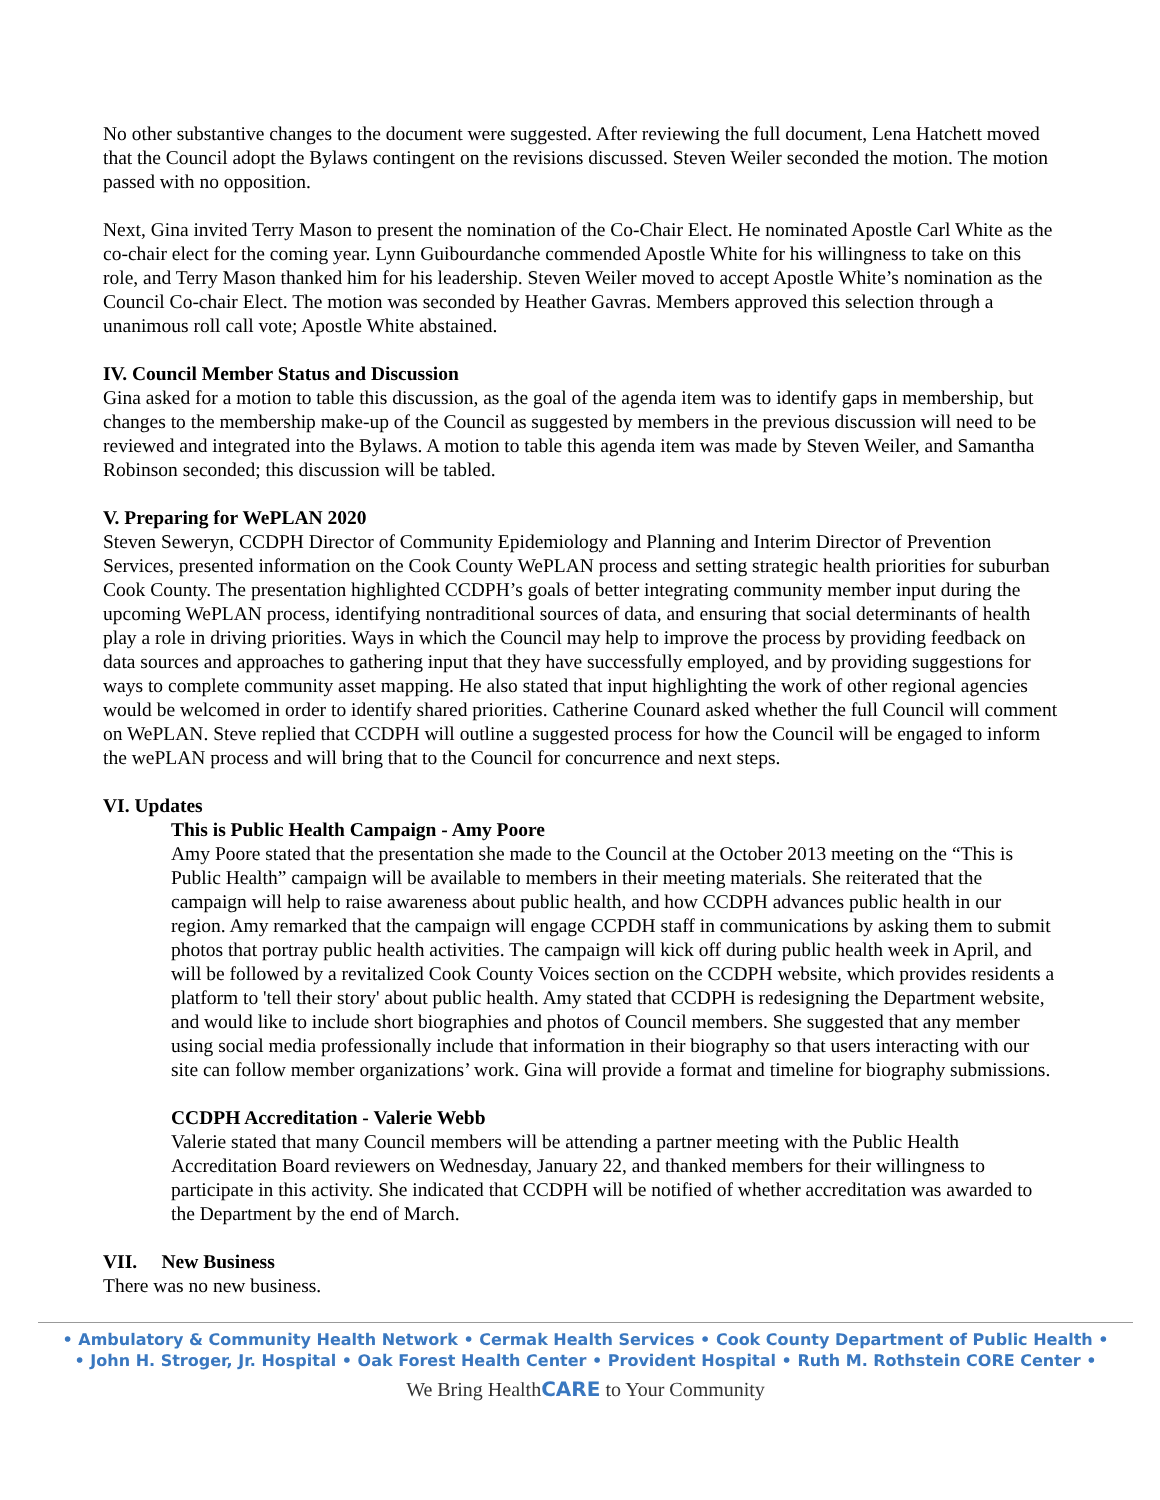No other substantive changes to the document were suggested. After reviewing the full document, Lena Hatchett moved that the Council adopt the Bylaws contingent on the revisions discussed. Steven Weiler seconded the motion. The motion passed with no opposition.
Next, Gina invited Terry Mason to present the nomination of the Co-Chair Elect. He nominated Apostle Carl White as the co-chair elect for the coming year. Lynn Guibourdanche commended Apostle White for his willingness to take on this role, and Terry Mason thanked him for his leadership. Steven Weiler moved to accept Apostle White’s nomination as the Council Co-chair Elect. The motion was seconded by Heather Gavras. Members approved this selection through a unanimous roll call vote; Apostle White abstained.
IV. Council Member Status and Discussion
Gina asked for a motion to table this discussion, as the goal of the agenda item was to identify gaps in membership, but changes to the membership make-up of the Council as suggested by members in the previous discussion will need to be reviewed and integrated into the Bylaws. A motion to table this agenda item was made by Steven Weiler, and Samantha Robinson seconded; this discussion will be tabled.
V. Preparing for WePLAN 2020
Steven Seweryn, CCDPH Director of Community Epidemiology and Planning and Interim Director of Prevention Services, presented information on the Cook County WePLAN process and setting strategic health priorities for suburban Cook County. The presentation highlighted CCDPH’s goals of better integrating community member input during the upcoming WePLAN process, identifying nontraditional sources of data, and ensuring that social determinants of health play a role in driving priorities. Ways in which the Council may help to improve the process by providing feedback on data sources and approaches to gathering input that they have successfully employed, and by providing suggestions for ways to complete community asset mapping. He also stated that input highlighting the work of other regional agencies would be welcomed in order to identify shared priorities. Catherine Counard asked whether the full Council will comment on WePLAN. Steve replied that CCDPH will outline a suggested process for how the Council will be engaged to inform the wePLAN process and will bring that to the Council for concurrence and next steps.
VI. Updates
This is Public Health Campaign - Amy Poore
Amy Poore stated that the presentation she made to the Council at the October 2013 meeting on the “This is Public Health” campaign will be available to members in their meeting materials. She reiterated that the campaign will help to raise awareness about public health, and how CCDPH advances public health in our region. Amy remarked that the campaign will engage CCPDH staff in communications by asking them to submit photos that portray public health activities. The campaign will kick off during public health week in April, and will be followed by a revitalized Cook County Voices section on the CCDPH website, which provides residents a platform to 'tell their story' about public health. Amy stated that CCDPH is redesigning the Department website, and would like to include short biographies and photos of Council members. She suggested that any member using social media professionally include that information in their biography so that users interacting with our site can follow member organizations’ work. Gina will provide a format and timeline for biography submissions.
CCDPH Accreditation - Valerie Webb
Valerie stated that many Council members will be attending a partner meeting with the Public Health Accreditation Board reviewers on Wednesday, January 22, and thanked members for their willingness to participate in this activity. She indicated that CCDPH will be notified of whether accreditation was awarded to the Department by the end of March.
VII. New Business
There was no new business.
• Ambulatory & Community Health Network • Cermak Health Services • Cook County Department of Public Health •
• John H. Stroger, Jr. Hospital • Oak Forest Health Center • Provident Hospital • Ruth M. Rothstein CORE Center •
We Bring HealthCARE to Your Community